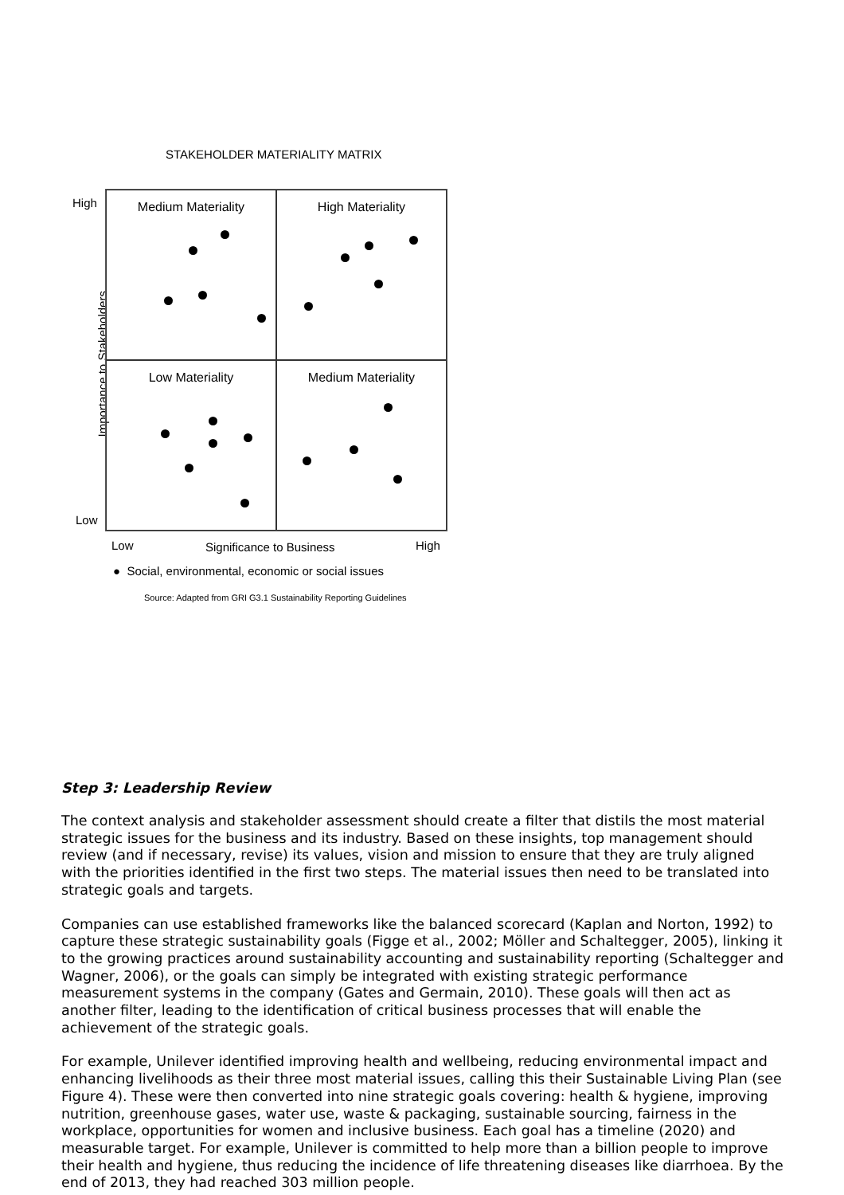STAKEHOLDER MATERIALITY MATRIX
High
Importance to Stakeholders
Low
Medium Materiality
High Materiality
Low Materiality
Medium Materiality
Low Significance to Business High
● Social, environmental, economic or social issues
Source: Adapted from GRI G3.1 Sustainability Reporting Guidelines
Step 3: Leadership Review
The context analysis and stakeholder assessment should create a filter that distils the most material strategic issues for the business and its industry. Based on these insights, top management should review (and if necessary, revise) its values, vision and mission to ensure that they are truly aligned with the priorities identified in the first two steps. The material issues then need to be translated into strategic goals and targets.
Companies can use established frameworks like the balanced scorecard (Kaplan and Norton, 1992) to capture these strategic sustainability goals (Figge et al., 2002; Möller and Schaltegger, 2005), linking it to the growing practices around sustainability accounting and sustainability reporting (Schaltegger and Wagner, 2006), or the goals can simply be integrated with existing strategic performance measurement systems in the company (Gates and Germain, 2010). These goals will then act as another filter, leading to the identification of critical business processes that will enable the achievement of the strategic goals.
For example, Unilever identified improving health and wellbeing, reducing environmental impact and enhancing livelihoods as their three most material issues, calling this their Sustainable Living Plan (see Figure 4). These were then converted into nine strategic goals covering: health & hygiene, improving nutrition, greenhouse gases, water use, waste & packaging, sustainable sourcing, fairness in the workplace, opportunities for women and inclusive business. Each goal has a timeline (2020) and measurable target. For example, Unilever is committed to help more than a billion people to improve their health and hygiene, thus reducing the incidence of life threatening diseases like diarrhoea. By the end of 2013, they had reached 303 million people.